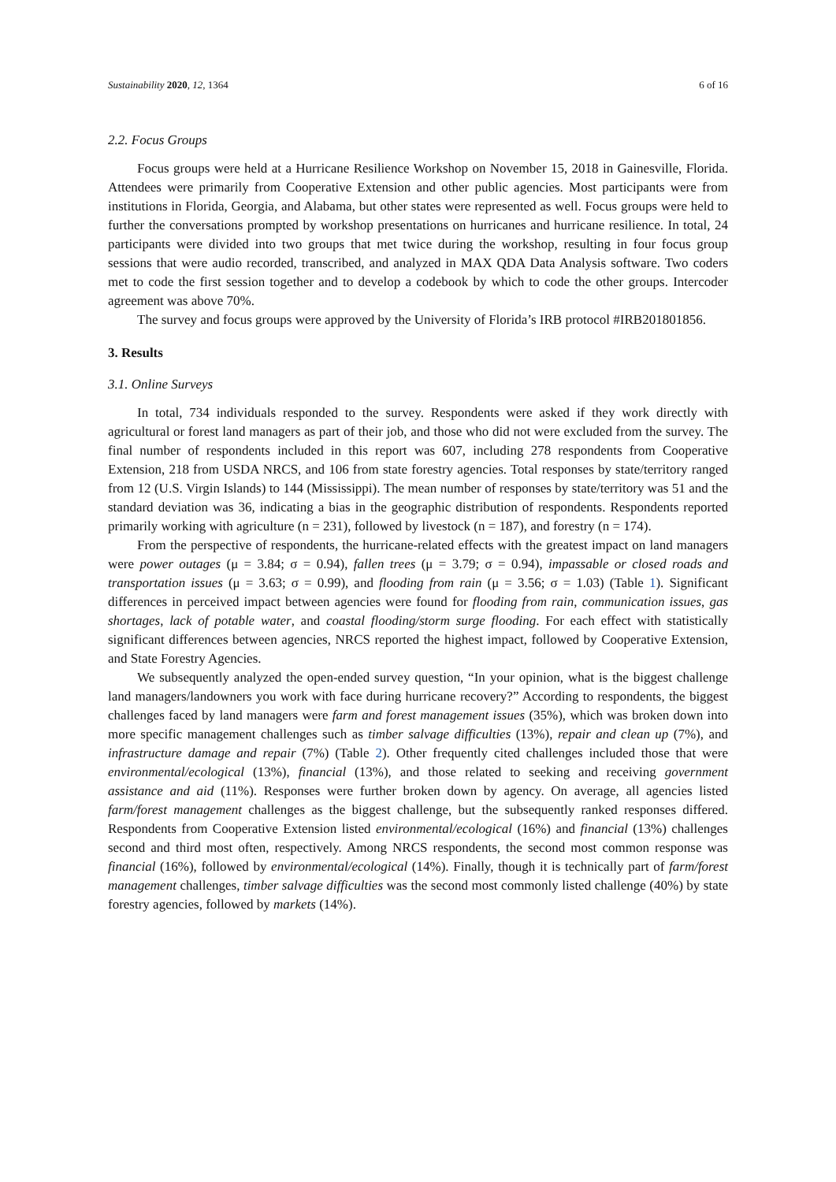Sustainability 2020, 12, 1364 6 of 16
2.2. Focus Groups
Focus groups were held at a Hurricane Resilience Workshop on November 15, 2018 in Gainesville, Florida. Attendees were primarily from Cooperative Extension and other public agencies. Most participants were from institutions in Florida, Georgia, and Alabama, but other states were represented as well. Focus groups were held to further the conversations prompted by workshop presentations on hurricanes and hurricane resilience. In total, 24 participants were divided into two groups that met twice during the workshop, resulting in four focus group sessions that were audio recorded, transcribed, and analyzed in MAX QDA Data Analysis software. Two coders met to code the first session together and to develop a codebook by which to code the other groups. Intercoder agreement was above 70%.
The survey and focus groups were approved by the University of Florida’s IRB protocol #IRB201801856.
3. Results
3.1. Online Surveys
In total, 734 individuals responded to the survey. Respondents were asked if they work directly with agricultural or forest land managers as part of their job, and those who did not were excluded from the survey. The final number of respondents included in this report was 607, including 278 respondents from Cooperative Extension, 218 from USDA NRCS, and 106 from state forestry agencies. Total responses by state/territory ranged from 12 (U.S. Virgin Islands) to 144 (Mississippi). The mean number of responses by state/territory was 51 and the standard deviation was 36, indicating a bias in the geographic distribution of respondents. Respondents reported primarily working with agriculture (n = 231), followed by livestock (n = 187), and forestry (n = 174).
From the perspective of respondents, the hurricane-related effects with the greatest impact on land managers were power outages (μ = 3.84; σ = 0.94), fallen trees (μ = 3.79; σ = 0.94), impassable or closed roads and transportation issues (μ = 3.63; σ = 0.99), and flooding from rain (μ = 3.56; σ = 1.03) (Table 1). Significant differences in perceived impact between agencies were found for flooding from rain, communication issues, gas shortages, lack of potable water, and coastal flooding/storm surge flooding. For each effect with statistically significant differences between agencies, NRCS reported the highest impact, followed by Cooperative Extension, and State Forestry Agencies.
We subsequently analyzed the open-ended survey question, “In your opinion, what is the biggest challenge land managers/landowners you work with face during hurricane recovery?” According to respondents, the biggest challenges faced by land managers were farm and forest management issues (35%), which was broken down into more specific management challenges such as timber salvage difficulties (13%), repair and clean up (7%), and infrastructure damage and repair (7%) (Table 2). Other frequently cited challenges included those that were environmental/ecological (13%), financial (13%), and those related to seeking and receiving government assistance and aid (11%). Responses were further broken down by agency. On average, all agencies listed farm/forest management challenges as the biggest challenge, but the subsequently ranked responses differed. Respondents from Cooperative Extension listed environmental/ecological (16%) and financial (13%) challenges second and third most often, respectively. Among NRCS respondents, the second most common response was financial (16%), followed by environmental/ecological (14%). Finally, though it is technically part of farm/forest management challenges, timber salvage difficulties was the second most commonly listed challenge (40%) by state forestry agencies, followed by markets (14%).